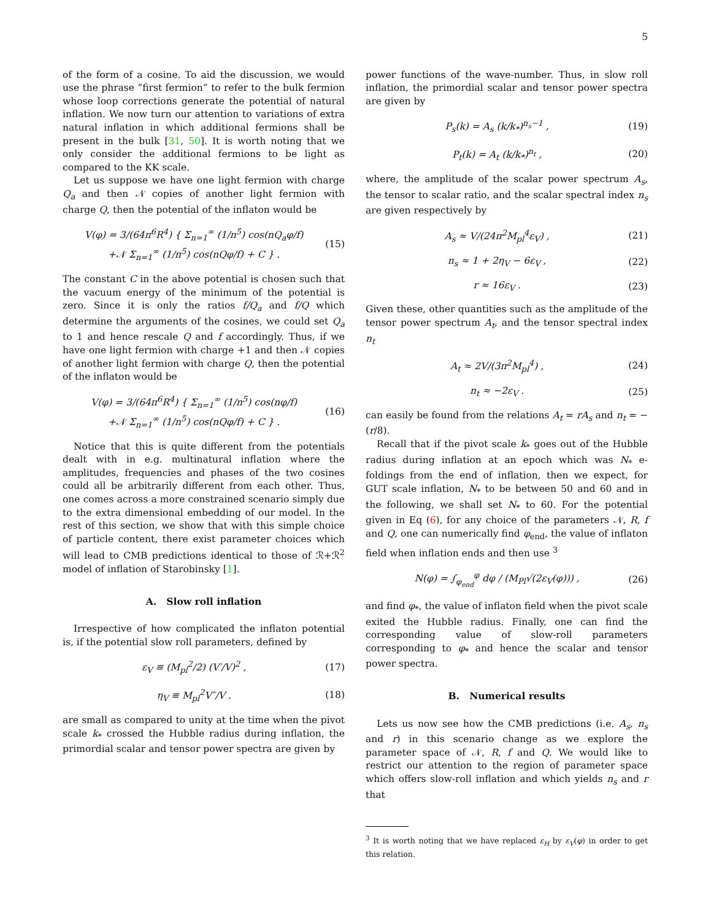5
of the form of a cosine. To aid the discussion, we would use the phrase “first fermion” to refer to the bulk fermion whose loop corrections generate the potential of natural inflation. We now turn our attention to variations of extra natural inflation in which additional fermions shall be present in the bulk [31, 50]. It is worth noting that we only consider the additional fermions to be light as compared to the KK scale.
Let us suppose we have one light fermion with charge Q<sub>a</sub> and then 𝒩 copies of another light fermion with charge Q, then the potential of the inflaton would be
V(φ) = 3/(64π<sup>6</sup>R<sup>4</sup>) { Σ<sub>n=1</sub><sup>∞</sup> (1/n<sup>5</sup>) cos(nQ<sub>a</sub>φ/f)
+𝒩 Σ<sub>n=1</sub><sup>∞</sup> (1/n<sup>5</sup>) cos(nQφ/f) + C } . (15)
The constant C in the above potential is chosen such that the vacuum energy of the minimum of the potential is zero. Since it is only the ratios f/Q<sub>a</sub> and f/Q which determine the arguments of the cosines, we could set Q<sub>a</sub> to 1 and hence rescale Q and f accordingly. Thus, if we have one light fermion with charge +1 and then 𝒩 copies of another light fermion with charge Q, then the potential of the inflaton would be
V(φ) = 3/(64π<sup>6</sup>R<sup>4</sup>) { Σ<sub>n=1</sub><sup>∞</sup> (1/n<sup>5</sup>) cos(nφ/f)
+𝒩 Σ<sub>n=1</sub><sup>∞</sup> (1/n<sup>5</sup>) cos(nQφ/f) + C } . (16)
Notice that this is quite different from the potentials dealt with in e.g. multinatural inflation where the amplitudes, frequencies and phases of the two cosines could all be arbitrarily different from each other. Thus, one comes across a more constrained scenario simply due to the extra dimensional embedding of our model. In the rest of this section, we show that with this simple choice of particle content, there exist parameter choices which will lead to CMB predictions identical to those of ℛ+ℛ<sup>2</sup> model of inflation of Starobinsky [1].
A. Slow roll inflation
Irrespective of how complicated the inflaton potential is, if the potential slow roll parameters, defined by
ε<sub>V</sub> ≡ (M<sub>pl</sub><sup>2</sup>/2) (V′/V)<sup>2</sup> , (17)
η<sub>V</sub> ≡ M<sub>pl</sub><sup>2</sup>V″/V . (18)
are small as compared to unity at the time when the pivot scale k<sub>*</sub> crossed the Hubble radius during inflation, the primordial scalar and tensor power spectra are given by
power functions of the wave-number. Thus, in slow roll inflation, the primordial scalar and tensor power spectra are given by
P<sub>s</sub>(k) = A<sub>s</sub> (k/k<sub>*</sub>)<sup>n<sub>s</sub>−1</sup> , (19)
P<sub>t</sub>(k) = A<sub>t</sub> (k/k<sub>*</sub>)<sup>n<sub>t</sub></sup> , (20)
where, the amplitude of the scalar power spectrum A<sub>s</sub>, the tensor to scalar ratio, and the scalar spectral index n<sub>s</sub> are given respectively by
A<sub>s</sub> ≈ V/(24π<sup>2</sup>M<sub>pl</sub><sup>4</sup>ε<sub>V</sub>) , (21)
n<sub>s</sub> ≈ 1 + 2η<sub>V</sub> − 6ε<sub>V</sub> , (22)
r ≈ 16ε<sub>V</sub> . (23)
Given these, other quantities such as the amplitude of the tensor power spectrum A<sub>t</sub>, and the tensor spectral index n<sub>t</sub>
A<sub>t</sub> ≈ 2V/(3π<sup>2</sup>M<sub>pl</sub><sup>4</sup>) , (24)
n<sub>t</sub> ≈ −2ε<sub>V</sub> . (25)
can easily be found from the relations A<sub>t</sub> = rA<sub>s</sub> and n<sub>t</sub> = −(r/8).
Recall that if the pivot scale k<sub>*</sub> goes out of the Hubble radius during inflation at an epoch which was N<sub>*</sub> e-foldings from the end of inflation, then we expect, for GUT scale inflation, N<sub>*</sub> to be between 50 and 60 and in the following, we shall set N<sub>*</sub> to 60. For the potential given in Eq (6), for any choice of the parameters 𝒩, R, f and Q, one can numerically find φ<sub>end</sub>, the value of inflaton field when inflation ends and then use <sup>3</sup>
N(φ) = ∫<sub>φ<sub>end</sub></sub><sup>φ</sup> dφ / (M<sub>Pl</sub>√(2ε<sub>V</sub>(φ))) , (26)
and find φ<sub>*</sub>, the value of inflaton field when the pivot scale exited the Hubble radius. Finally, one can find the corresponding value of slow-roll parameters corresponding to φ<sub>*</sub> and hence the scalar and tensor power spectra.
B. Numerical results
Lets us now see how the CMB predictions (i.e. A<sub>s</sub>, n<sub>s</sub> and r) in this scenario change as we explore the parameter space of 𝒩, R, f and Q. We would like to restrict our attention to the region of parameter space which offers slow-roll inflation and which yields n<sub>s</sub> and r that
<sup>3</sup> It is worth noting that we have replaced ε<sub>H</sub> by ε<sub>V</sub>(φ) in order to get this relation.